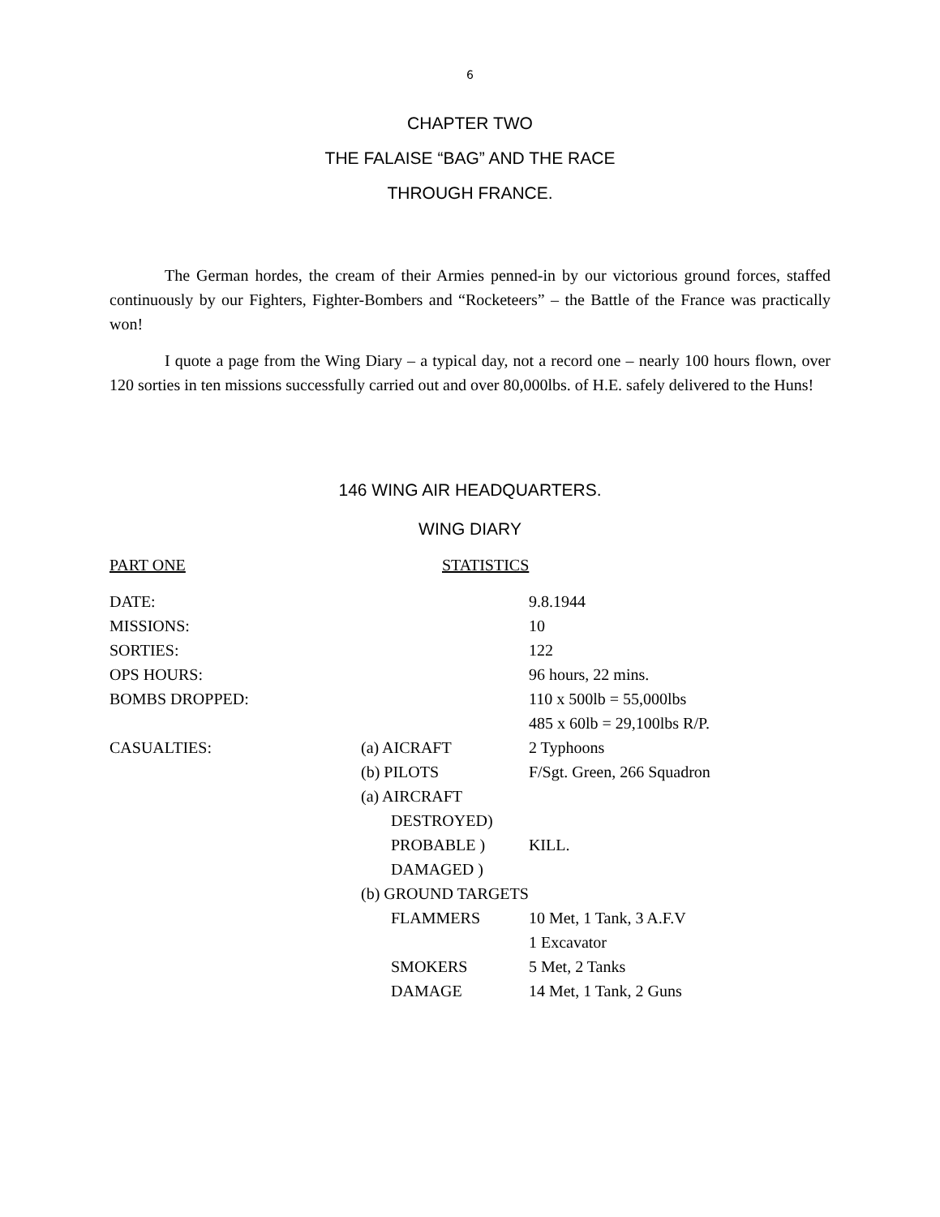6
CHAPTER TWO
THE FALAISE “BAG” AND THE RACE
THROUGH FRANCE.
The German hordes, the cream of their Armies penned-in by our victorious ground forces, staffed continuously by our Fighters, Fighter-Bombers and “Rocketeers” – the Battle of the France was practically won!
I quote a page from the Wing Diary – a typical day, not a record one – nearly 100 hours flown, over 120 sorties in ten missions successfully carried out and over 80,000lbs. of H.E. safely delivered to the Huns!
146 WING AIR HEADQUARTERS.
WING DIARY
| PART ONE | STATISTICS | |
| DATE: | | 9.8.1944 |
| MISSIONS: | | 10 |
| SORTIES: | | 122 |
| OPS HOURS: | | 96 hours, 22 mins. |
| BOMBS DROPPED: | | 110 x 500lb = 55,000lbs |
| | | 485 x 60lb = 29,100lbs R/P. |
| CASUALTIES: | (a) AICRAFT | 2 Typhoons |
| | (b) PILOTS | F/Sgt. Green, 266 Squadron |
| | (a) AIRCRAFT | |
| | DESTROYED) | |
| | PROBABLE ) | KILL. |
| | DAMAGED ) | |
| | (b) GROUND TARGETS | |
| | FLAMMERS | 10 Met, 1 Tank, 3 A.F.V |
| | | 1 Excavator |
| | SMOKERS | 5 Met, 2 Tanks |
| | DAMAGE | 14 Met, 1 Tank, 2 Guns |